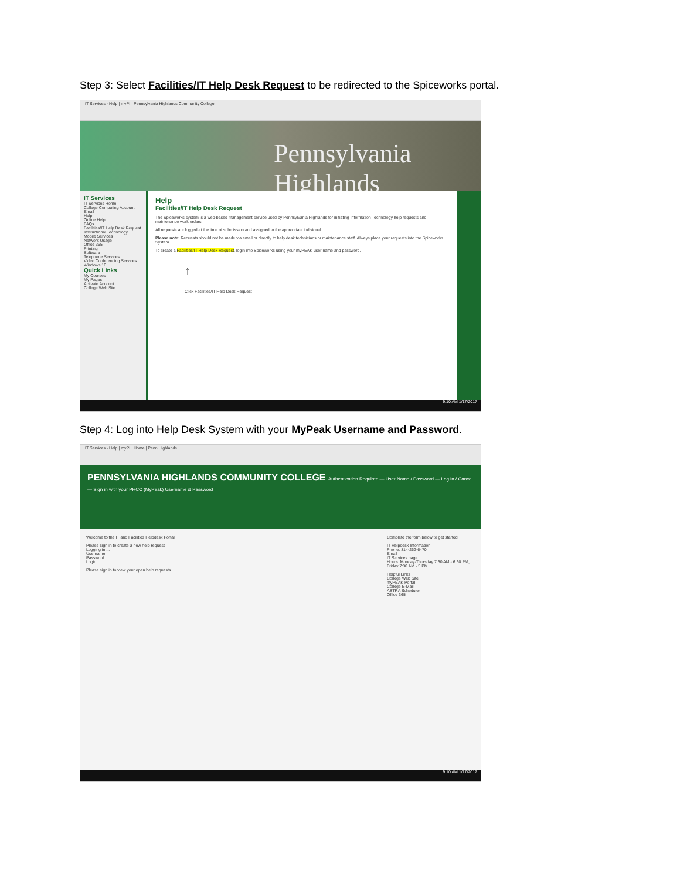Step 3: Select Facilities/IT Help Desk Request to be redirected to the Spiceworks portal.
IT Services - Help | myPI Pennsylvania Highlands Community College
Pennsylvania Highlands
IT Services
IT Services Home
College Computing Account
Email
Help
Online Help
FAQs
Facilities/IT Help Desk Request
Instructional Technology
Mobile Services
Network Usage
Office 365
Printing
Software
Telephone Services
Video Conferencing Services
Windows 10
Quick Links
My Courses
My Pages
Activate Account
College Web Site
Help
Facilities/IT Help Desk Request
The Spiceworks system is a web-based management service used by Pennsylvania Highlands for initiating Information Technology help requests and maintenance work orders.
All requests are logged at the time of submission and assigned to the appropriate individual.
Please note: Requests should not be made via email or directly to help desk technicians or maintenance staff. Always place your requests into the Spiceworks System.
To create a Facilities/IT Help Desk Request, login into Spiceworks using your myPEAK user name and password.
↑
Click Facilities/IT Help Desk Request
9:10 AM 1/17/2017
Step 4: Log into Help Desk System with your MyPeak Username and Password.
IT Services - Help | myPI Home | Penn Highlands
PENNSYLVANIA HIGHLANDS COMMUNITY COLLEGE Authentication Required — User Name / Password — Log In / Cancel — Sign in with your PHCC (MyPeak) Username & Password
Welcome to the IT and Facilities Helpdesk Portal
Please sign in to create a new help request
Logging in ...
Username
Password
Login
Please sign in to view your open help requests
Complete the form below to get started.
IT Helpdesk Information
Phone: 814-262-6470
Email
IT Services page
Hours: Monday-Thursday 7:30 AM - 6:30 PM, Friday 7:30 AM - 5 PM
Helpful Links
College Web Site
myPEAK Portal
College E-Mail
ASTRA Scheduler
Office 365
9:10 AM 1/17/2017